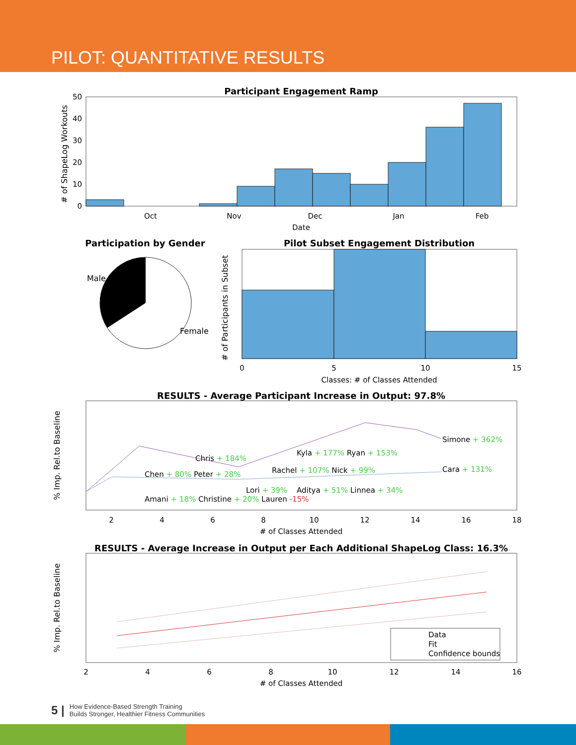PILOT: QUANTITATIVE RESULTS
Participant Engagement Ramp
Oct
Nov
Dec
Jan
Feb
Date
0
10
20
30
40
50
# of ShapeLog Workouts
Participation by Gender
Male
Female
Pilot Subset Engagement Distribution
0
5
10
15
Classes: # of Classes Attended
# of Participants in Subset
RESULTS - Average Participant Increase in Output: 97.8%
Simone + 362%
Cara + 131%
Chris + 184%
Kyla + 177% Ryan + 153%
Chen + 80% Peter + 28%
Rachel + 107% Nick + 99%
Amani + 18% Christine + 20% Lauren -15%
Lori + 39%
Aditya + 51% Linnea + 34%
2
4
6
8
10
12
14
16
18
# of Classes Attended
% Imp. Rel.to Baseline
RESULTS - Average Increase in Output per Each Additional ShapeLog Class: 16.3%
Data
Fit
Confidence bounds
2
4
6
8
10
12
14
16
# of Classes Attended
% Imp. Rel.to Baseline
5 |
How Evidence-Based Strength Training
Builds Stronger, Healthier Fitness Communities